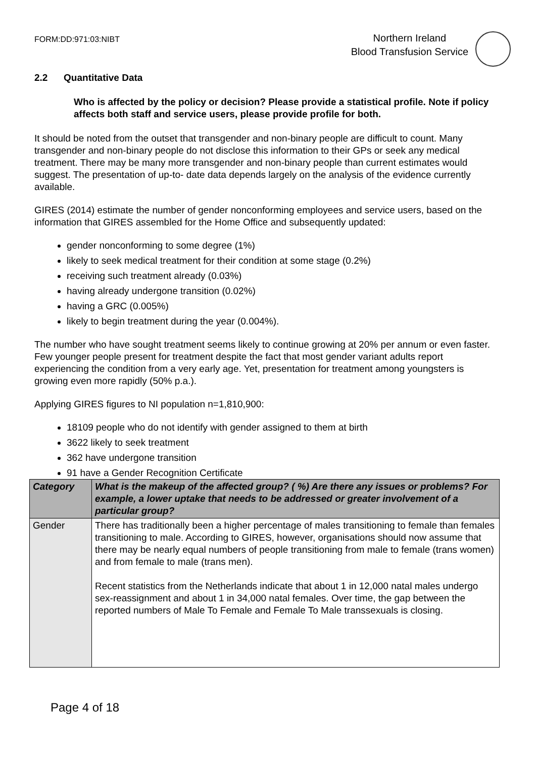FORM:DD:971:03:NIBT
Northern Ireland
Blood Transfusion Service
2.2 Quantitative Data
Who is affected by the policy or decision? Please provide a statistical profile. Note if policy affects both staff and service users, please provide profile for both.
It should be noted from the outset that transgender and non-binary people are difficult to count. Many transgender and non-binary people do not disclose this information to their GPs or seek any medical treatment. There may be many more transgender and non-binary people than current estimates would suggest. The presentation of up-to- date data depends largely on the analysis of the evidence currently available.
GIRES (2014) estimate the number of gender nonconforming employees and service users, based on the information that GIRES assembled for the Home Office and subsequently updated:
gender nonconforming to some degree (1%)
likely to seek medical treatment for their condition at some stage (0.2%)
receiving such treatment already (0.03%)
having already undergone transition (0.02%)
having a GRC (0.005%)
likely to begin treatment during the year (0.004%).
The number who have sought treatment seems likely to continue growing at 20% per annum or even faster. Few younger people present for treatment despite the fact that most gender variant adults report experiencing the condition from a very early age. Yet, presentation for treatment among youngsters is growing even more rapidly (50% p.a.).
Applying GIRES figures to NI population n=1,810,900:
18109 people who do not identify with gender assigned to them at birth
3622 likely to seek treatment
362 have undergone transition
91 have a Gender Recognition Certificate
| Category | What is the makeup of the affected group? ( %) Are there any issues or problems? For example, a lower uptake that needs to be addressed or greater involvement of a particular group? |
| --- | --- |
| Gender | There has traditionally been a higher percentage of males transitioning to female than females transitioning to male. According to GIRES, however, organisations should now assume that there may be nearly equal numbers of people transitioning from male to female (trans women) and from female to male (trans men). Recent statistics from the Netherlands indicate that about 1 in 12,000 natal males undergo sex-reassignment and about 1 in 34,000 natal females. Over time, the gap between the reported numbers of Male To Female and Female To Male transsexuals is closing. |
Page 4 of 18